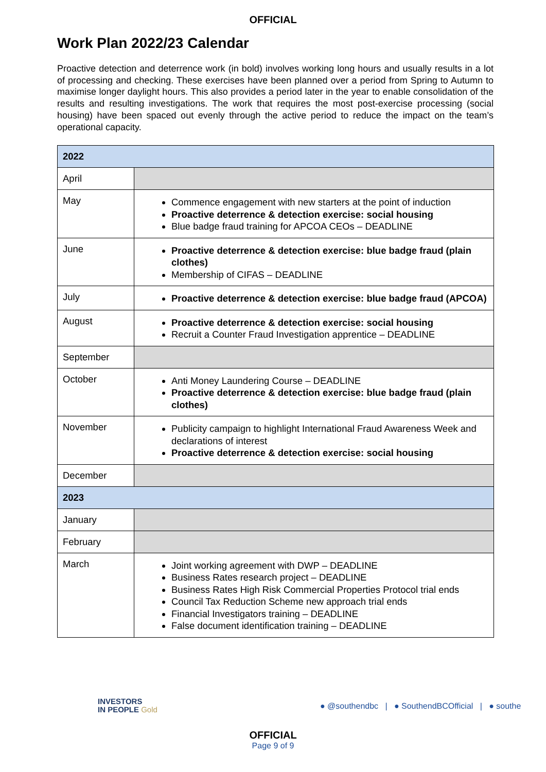OFFICIAL
Work Plan 2022/23 Calendar
Proactive detection and deterrence work (in bold) involves working long hours and usually results in a lot of processing and checking. These exercises have been planned over a period from Spring to Autumn to maximise longer daylight hours. This also provides a period later in the year to enable consolidation of the results and resulting investigations. The work that requires the most post-exercise processing (social housing) have been spaced out evenly through the active period to reduce the impact on the team’s operational capacity.
| 2022 | |
| --- | --- |
| April | |
| May | Commence engagement with new starters at the point of induction Proactive deterrence & detection exercise: social housing Blue badge fraud training for APCOA CEOs – DEADLINE |
| June | Proactive deterrence & detection exercise: blue badge fraud (plain clothes) Membership of CIFAS – DEADLINE |
| July | Proactive deterrence & detection exercise: blue badge fraud (APCOA) |
| August | Proactive deterrence & detection exercise: social housing Recruit a Counter Fraud Investigation apprentice – DEADLINE |
| September | |
| October | Anti Money Laundering Course – DEADLINE Proactive deterrence & detection exercise: blue badge fraud (plain clothes) |
| November | Publicity campaign to highlight International Fraud Awareness Week and declarations of interest Proactive deterrence & detection exercise: social housing |
| December | |
| 2023 | |
| January | |
| February | |
| March | Joint working agreement with DWP – DEADLINE Business Rates research project – DEADLINE Business Rates High Risk Commercial Properties Protocol trial ends Council Tax Reduction Scheme new approach trial ends Financial Investigators training – DEADLINE False document identification training – DEADLINE |
INVESTORS
IN PEOPLE Gold
● @southendbc | ● SouthendBCOfficial | ● southe
OFFICIAL
Page 9 of 9